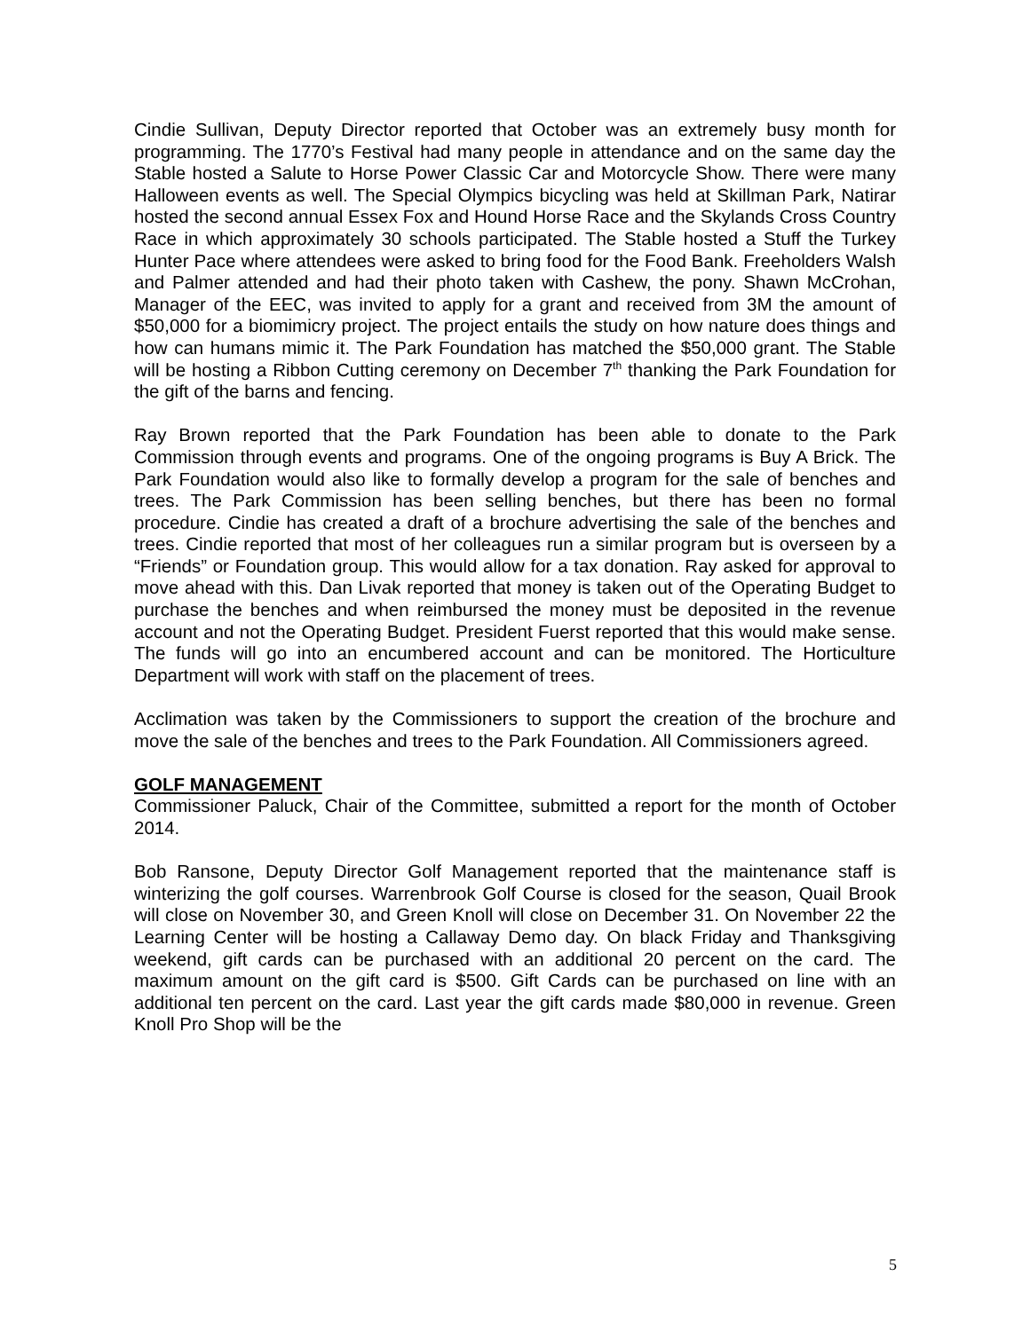Cindie Sullivan, Deputy Director reported that October was an extremely busy month for programming. The 1770’s Festival had many people in attendance and on the same day the Stable hosted a Salute to Horse Power Classic Car and Motorcycle Show. There were many Halloween events as well. The Special Olympics bicycling was held at Skillman Park, Natirar hosted the second annual Essex Fox and Hound Horse Race and the Skylands Cross Country Race in which approximately 30 schools participated. The Stable hosted a Stuff the Turkey Hunter Pace where attendees were asked to bring food for the Food Bank. Freeholders Walsh and Palmer attended and had their photo taken with Cashew, the pony. Shawn McCrohan, Manager of the EEC, was invited to apply for a grant and received from 3M the amount of $50,000 for a biomimicry project. The project entails the study on how nature does things and how can humans mimic it. The Park Foundation has matched the $50,000 grant. The Stable will be hosting a Ribbon Cutting ceremony on December 7<sup>th</sup> thanking the Park Foundation for the gift of the barns and fencing.
Ray Brown reported that the Park Foundation has been able to donate to the Park Commission through events and programs. One of the ongoing programs is Buy A Brick. The Park Foundation would also like to formally develop a program for the sale of benches and trees. The Park Commission has been selling benches, but there has been no formal procedure. Cindie has created a draft of a brochure advertising the sale of the benches and trees. Cindie reported that most of her colleagues run a similar program but is overseen by a “Friends” or Foundation group. This would allow for a tax donation. Ray asked for approval to move ahead with this. Dan Livak reported that money is taken out of the Operating Budget to purchase the benches and when reimbursed the money must be deposited in the revenue account and not the Operating Budget. President Fuerst reported that this would make sense. The funds will go into an encumbered account and can be monitored. The Horticulture Department will work with staff on the placement of trees.
Acclimation was taken by the Commissioners to support the creation of the brochure and move the sale of the benches and trees to the Park Foundation. All Commissioners agreed.
GOLF MANAGEMENT
Commissioner Paluck, Chair of the Committee, submitted a report for the month of October 2014.
Bob Ransone, Deputy Director Golf Management reported that the maintenance staff is winterizing the golf courses. Warrenbrook Golf Course is closed for the season, Quail Brook will close on November 30, and Green Knoll will close on December 31. On November 22 the Learning Center will be hosting a Callaway Demo day. On black Friday and Thanksgiving weekend, gift cards can be purchased with an additional 20 percent on the card. The maximum amount on the gift card is $500. Gift Cards can be purchased on line with an additional ten percent on the card. Last year the gift cards made $80,000 in revenue. Green Knoll Pro Shop will be the
5